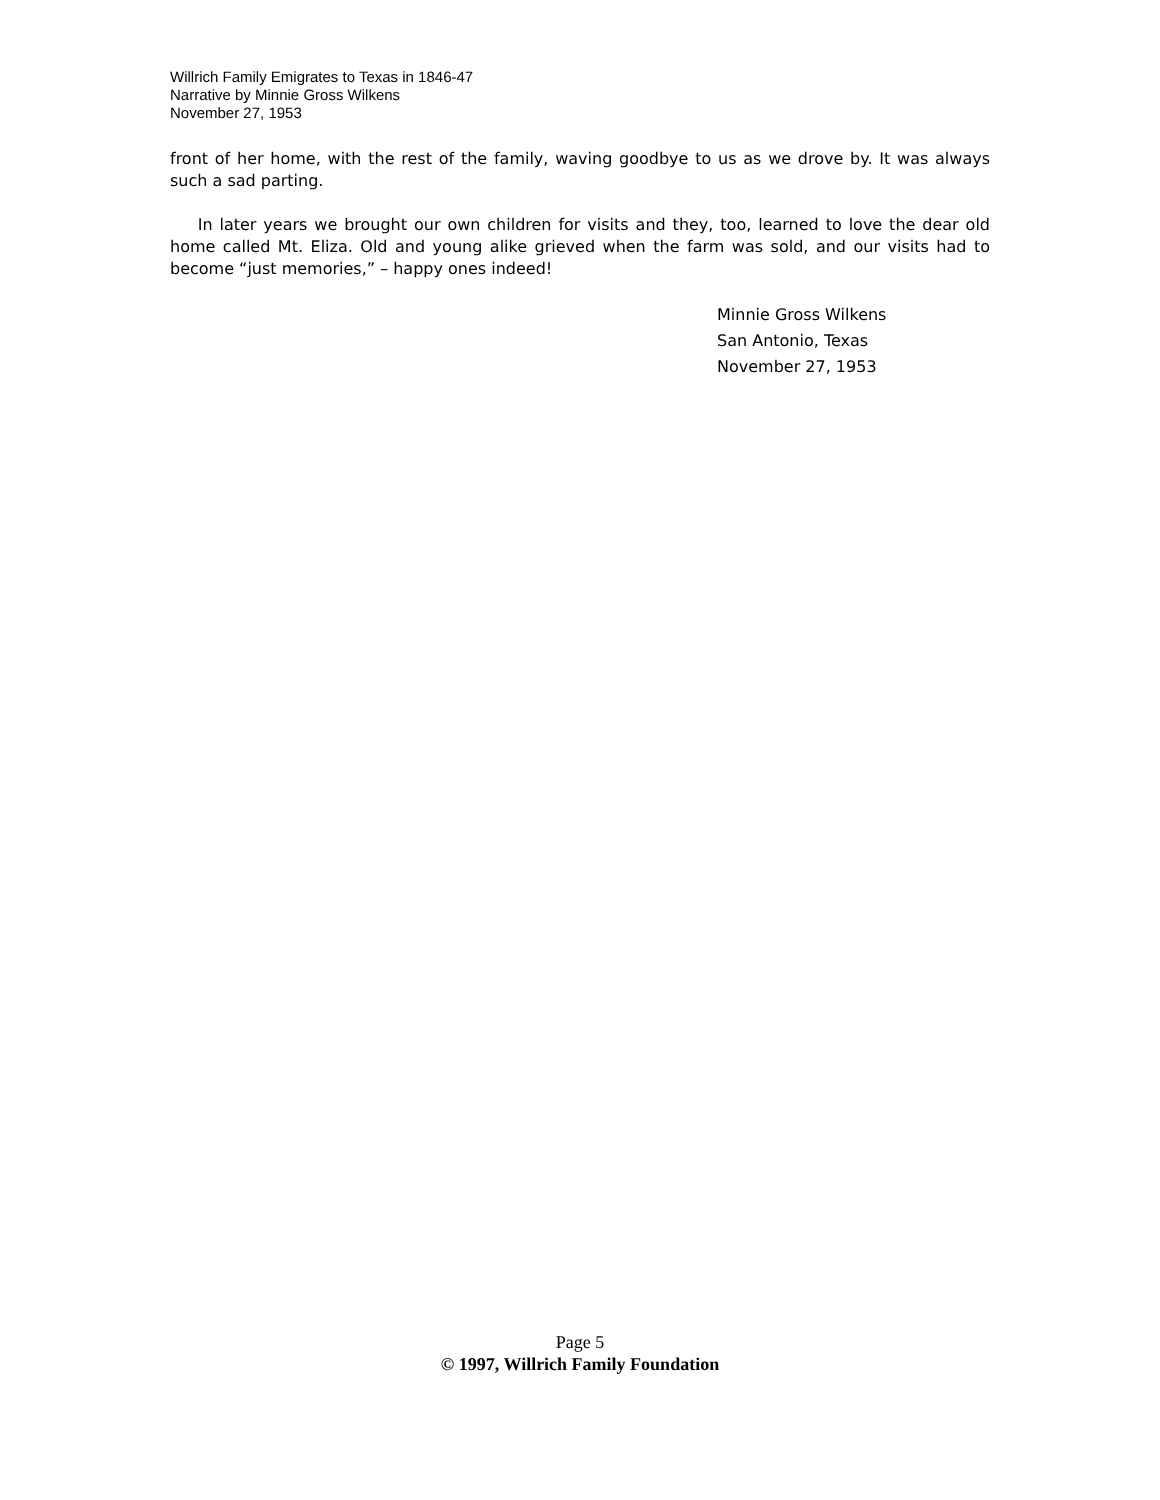Willrich Family Emigrates to Texas in 1846-47
Narrative by Minnie Gross Wilkens
November 27, 1953
front of her home, with the rest of the family, waving goodbye to us as we drove by. It was always such a sad parting.
In later years we brought our own children for visits and they, too, learned to love the dear old home called Mt. Eliza. Old and young alike grieved when the farm was sold, and our visits had to become “just memories,” – happy ones indeed!
Minnie Gross Wilkens
San Antonio, Texas
November 27, 1953
Page 5
© 1997, Willrich Family Foundation